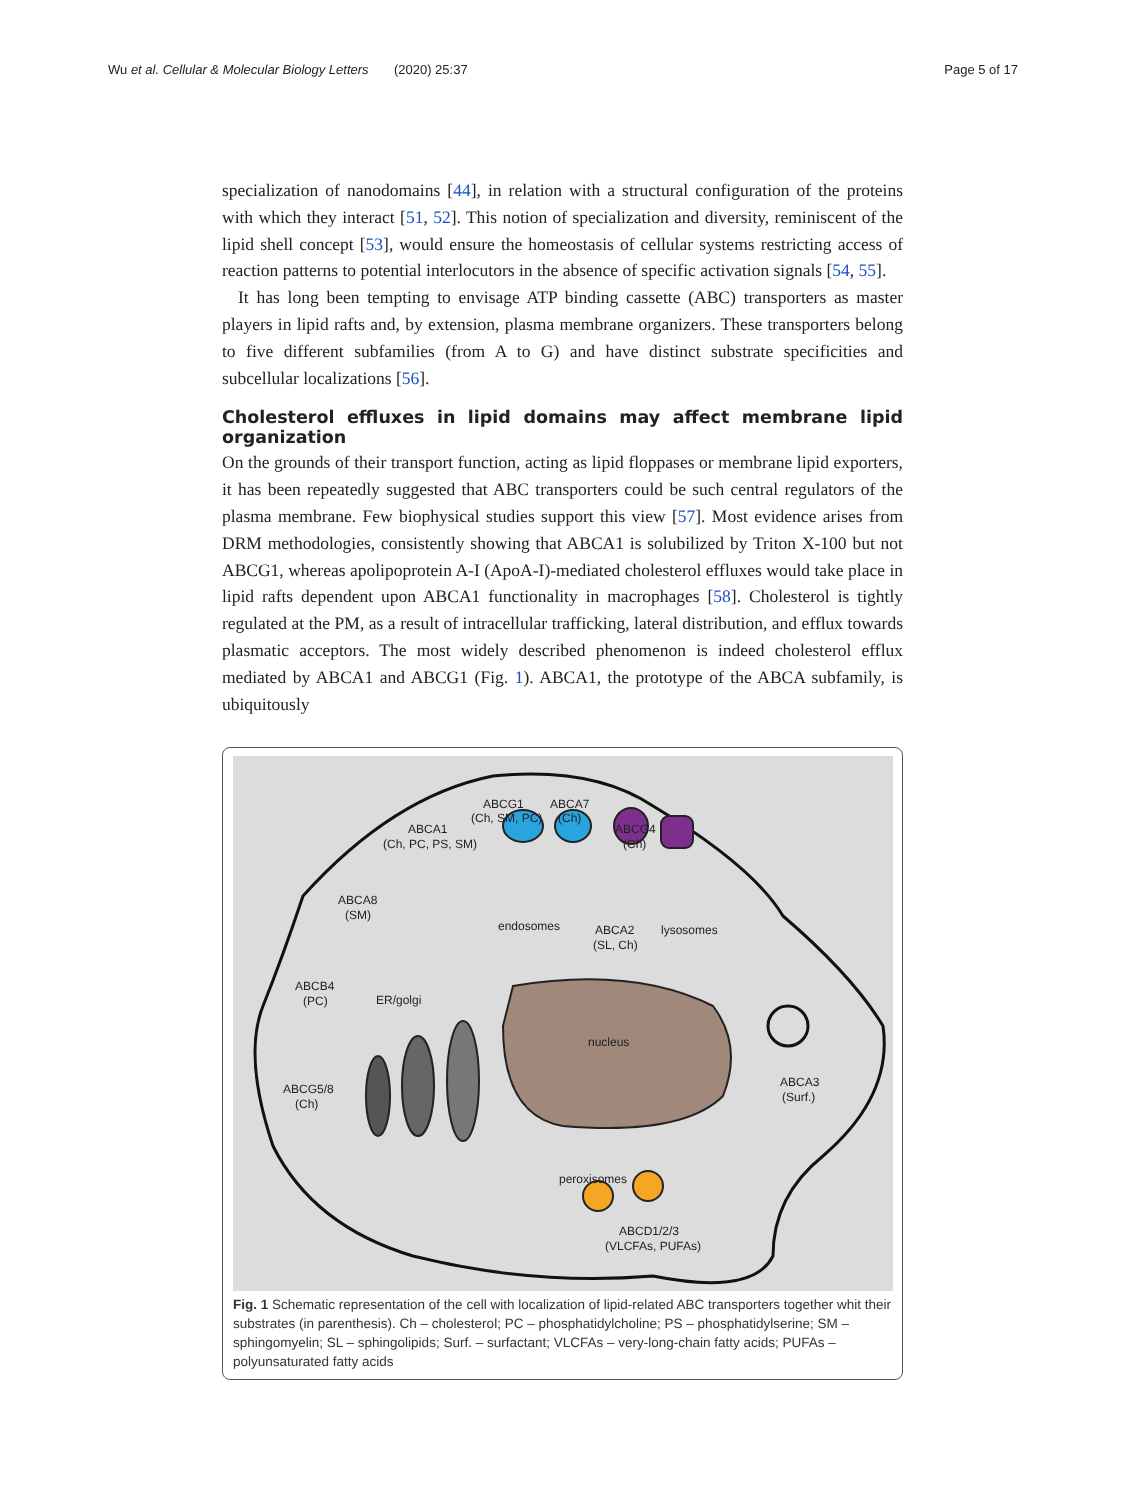Wu et al. Cellular & Molecular Biology Letters (2020) 25:37 Page 5 of 17
specialization of nanodomains [44], in relation with a structural configuration of the proteins with which they interact [51, 52]. This notion of specialization and diversity, reminiscent of the lipid shell concept [53], would ensure the homeostasis of cellular systems restricting access of reaction patterns to potential interlocutors in the absence of specific activation signals [54, 55].
It has long been tempting to envisage ATP binding cassette (ABC) transporters as master players in lipid rafts and, by extension, plasma membrane organizers. These transporters belong to five different subfamilies (from A to G) and have distinct substrate specificities and subcellular localizations [56].
Cholesterol effluxes in lipid domains may affect membrane lipid organization
On the grounds of their transport function, acting as lipid floppases or membrane lipid exporters, it has been repeatedly suggested that ABC transporters could be such central regulators of the plasma membrane. Few biophysical studies support this view [57]. Most evidence arises from DRM methodologies, consistently showing that ABCA1 is solubilized by Triton X-100 but not ABCG1, whereas apolipoprotein A-I (ApoA-I)-mediated cholesterol effluxes would take place in lipid rafts dependent upon ABCA1 functionality in macrophages [58]. Cholesterol is tightly regulated at the PM, as a result of intracellular trafficking, lateral distribution, and efflux towards plasmatic acceptors. The most widely described phenomenon is indeed cholesterol efflux mediated by ABCA1 and ABCG1 (Fig. 1). ABCA1, the prototype of the ABCA subfamily, is ubiquitously
ABCG1
(Ch, SM, PC)
ABCA7
(Ch)
ABCA1
(Ch, PC, PS, SM)
ABCG4
(Ch)
ABCA8
(SM)
endosomes
ABCA2
(SL, Ch)
lysosomes
ABCB4
(PC)
ER/golgi
nucleus
ABCA3
(Surf.)
ABCG5/8
(Ch)
peroxisomes
ABCD1/2/3
(VLCFAs, PUFAs)
Fig. 1 Schematic representation of the cell with localization of lipid-related ABC transporters together whit their substrates (in parenthesis). Ch – cholesterol; PC – phosphatidylcholine; PS – phosphatidylserine; SM – sphingomyelin; SL – sphingolipids; Surf. – surfactant; VLCFAs – very-long-chain fatty acids; PUFAs – polyunsaturated fatty acids